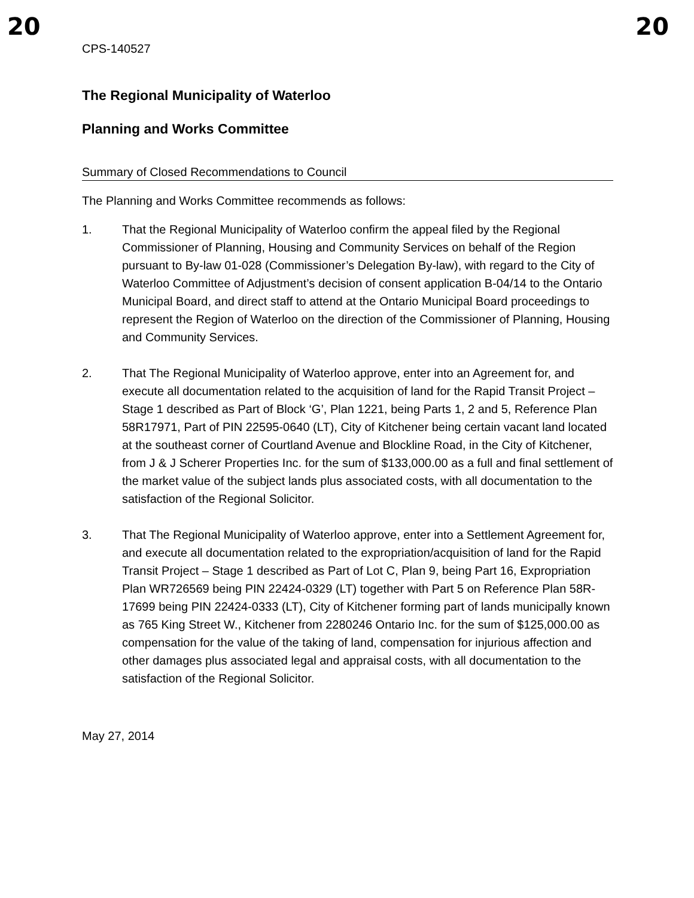20 20
CPS-140527
The Regional Municipality of Waterloo
Planning and Works Committee
Summary of Closed Recommendations to Council
The Planning and Works Committee recommends as follows:
1. That the Regional Municipality of Waterloo confirm the appeal filed by the Regional Commissioner of Planning, Housing and Community Services on behalf of the Region pursuant to By-law 01-028 (Commissioner’s Delegation By-law), with regard to the City of Waterloo Committee of Adjustment’s decision of consent application B-04/14 to the Ontario Municipal Board, and direct staff to attend at the Ontario Municipal Board proceedings to represent the Region of Waterloo on the direction of the Commissioner of Planning, Housing and Community Services.
2. That The Regional Municipality of Waterloo approve, enter into an Agreement for, and execute all documentation related to the acquisition of land for the Rapid Transit Project – Stage 1 described as Part of Block ‘G’, Plan 1221, being Parts 1, 2 and 5, Reference Plan 58R17971, Part of PIN 22595-0640 (LT), City of Kitchener being certain vacant land located at the southeast corner of Courtland Avenue and Blockline Road, in the City of Kitchener, from J & J Scherer Properties Inc. for the sum of $133,000.00 as a full and final settlement of the market value of the subject lands plus associated costs, with all documentation to the satisfaction of the Regional Solicitor.
3. That The Regional Municipality of Waterloo approve, enter into a Settlement Agreement for, and execute all documentation related to the expropriation/acquisition of land for the Rapid Transit Project – Stage 1 described as Part of Lot C, Plan 9, being Part 16, Expropriation Plan WR726569 being PIN 22424-0329 (LT) together with Part 5 on Reference Plan 58R-17699 being PIN 22424-0333 (LT), City of Kitchener forming part of lands municipally known as 765 King Street W., Kitchener from 2280246 Ontario Inc. for the sum of $125,000.00 as compensation for the value of the taking of land, compensation for injurious affection and other damages plus associated legal and appraisal costs, with all documentation to the satisfaction of the Regional Solicitor.
May 27, 2014